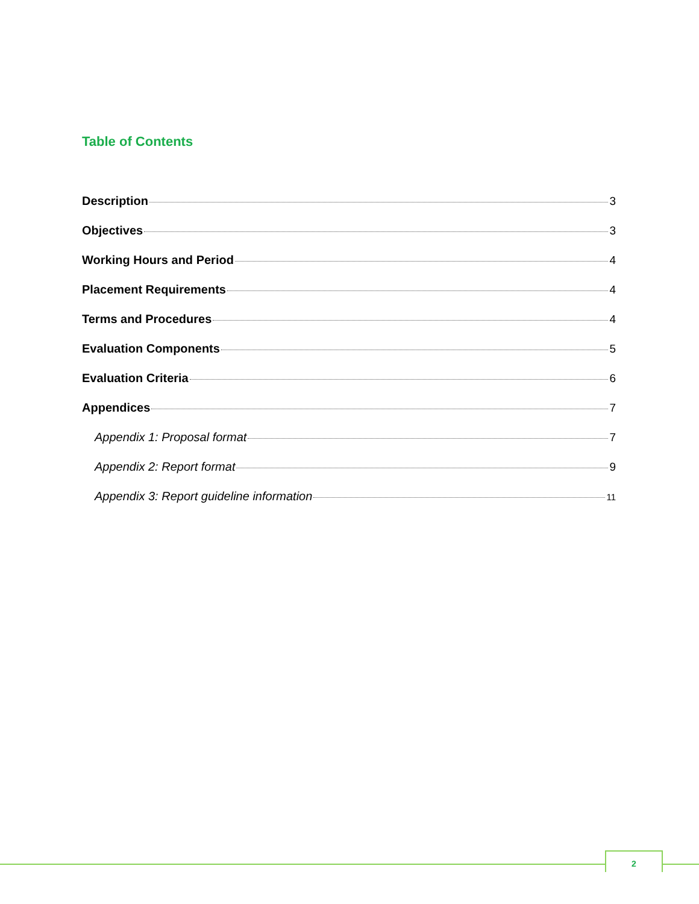Table of Contents
Description 3
Objectives 3
Working Hours and Period 4
Placement Requirements 4
Terms and Procedures 4
Evaluation Components 5
Evaluation Criteria 6
Appendices 7
Appendix 1: Proposal format 7
Appendix 2: Report format 9
Appendix 3: Report guideline information 11
2